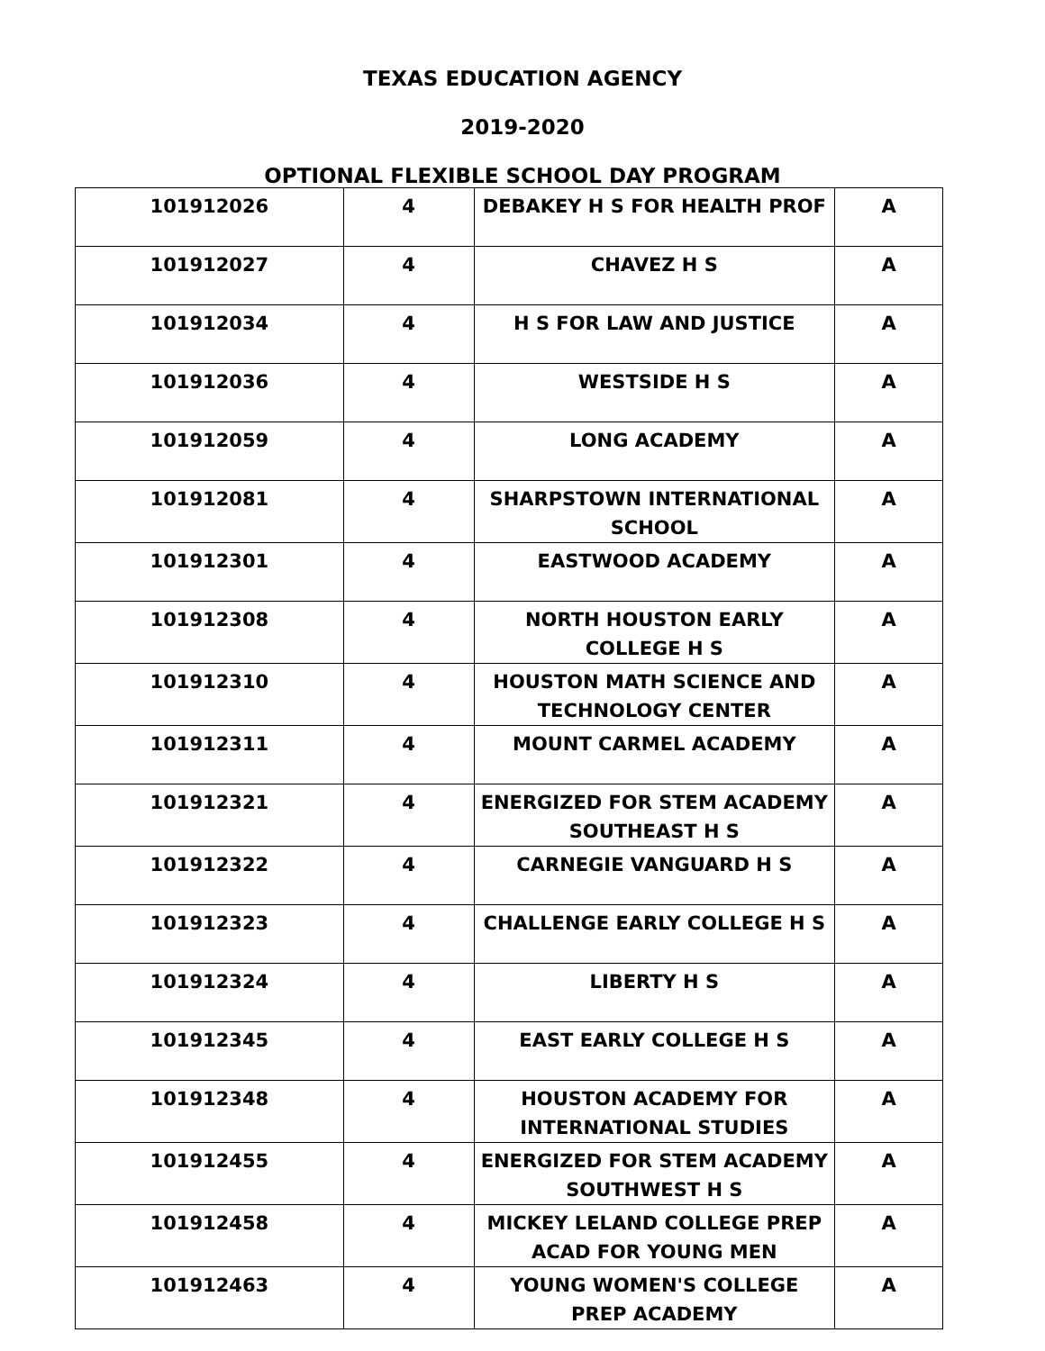TEXAS EDUCATION AGENCY
2019-2020
OPTIONAL FLEXIBLE SCHOOL DAY PROGRAM
| 101912026 | 4 | DEBAKEY H S FOR HEALTH PROF | A |
| 101912027 | 4 | CHAVEZ H S | A |
| 101912034 | 4 | H S FOR LAW AND JUSTICE | A |
| 101912036 | 4 | WESTSIDE H S | A |
| 101912059 | 4 | LONG ACADEMY | A |
| 101912081 | 4 | SHARPSTOWN INTERNATIONAL SCHOOL | A |
| 101912301 | 4 | EASTWOOD ACADEMY | A |
| 101912308 | 4 | NORTH HOUSTON EARLY COLLEGE H S | A |
| 101912310 | 4 | HOUSTON MATH SCIENCE AND TECHNOLOGY CENTER | A |
| 101912311 | 4 | MOUNT CARMEL ACADEMY | A |
| 101912321 | 4 | ENERGIZED FOR STEM ACADEMY SOUTHEAST H S | A |
| 101912322 | 4 | CARNEGIE VANGUARD H S | A |
| 101912323 | 4 | CHALLENGE EARLY COLLEGE H S | A |
| 101912324 | 4 | LIBERTY H S | A |
| 101912345 | 4 | EAST EARLY COLLEGE H S | A |
| 101912348 | 4 | HOUSTON ACADEMY FOR INTERNATIONAL STUDIES | A |
| 101912455 | 4 | ENERGIZED FOR STEM ACADEMY SOUTHWEST H S | A |
| 101912458 | 4 | MICKEY LELAND COLLEGE PREP ACAD FOR YOUNG MEN | A |
| 101912463 | 4 | YOUNG WOMEN'S COLLEGE PREP ACADEMY | A |